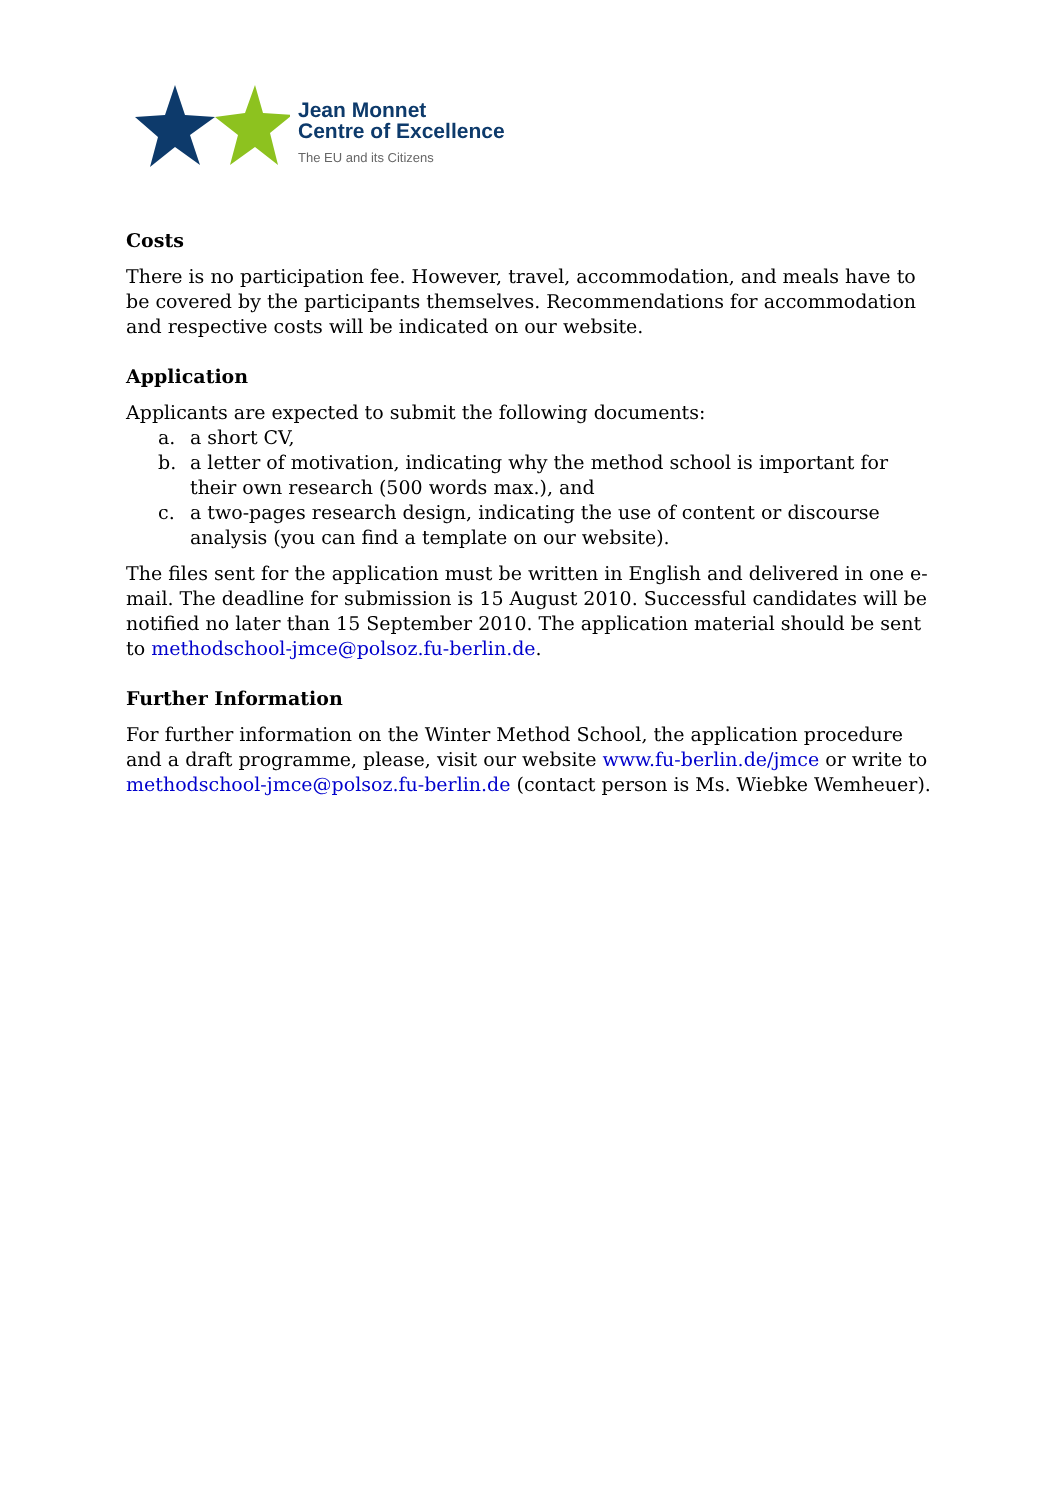Jean Monnet
Centre of Excellence
The EU and its Citizens
Costs
There is no participation fee. However, travel, accommodation, and meals have to be covered by the participants themselves. Recommendations for accommodation and respective costs will be indicated on our website.
Application
Applicants are expected to submit the following documents:
a. a short CV,
b. a letter of motivation, indicating why the method school is important for their own research (500 words max.), and
c. a two-pages research design, indicating the use of content or discourse analysis (you can find a template on our website).
The files sent for the application must be written in English and delivered in one e-mail. The deadline for submission is 15 August 2010. Successful candidates will be notified no later than 15 September 2010. The application material should be sent to methodschool-jmce@polsoz.fu-berlin.de.
Further Information
For further information on the Winter Method School, the application procedure and a draft programme, please, visit our website www.fu-berlin.de/jmce or write to methodschool-jmce@polsoz.fu-berlin.de (contact person is Ms. Wiebke Wemheuer).